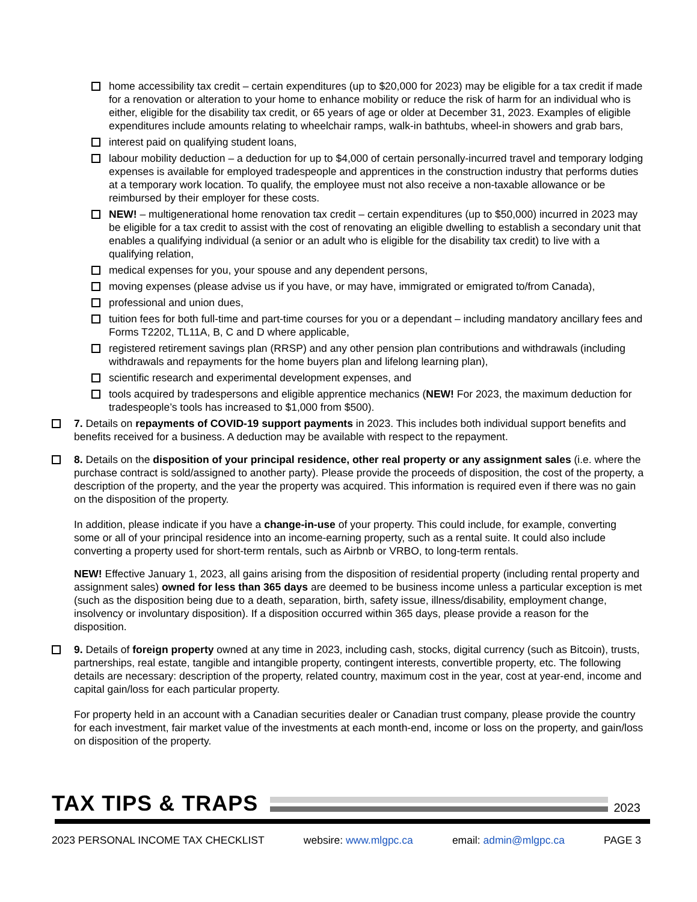home accessibility tax credit – certain expenditures (up to $20,000 for 2023) may be eligible for a tax credit if made for a renovation or alteration to your home to enhance mobility or reduce the risk of harm for an individual who is either, eligible for the disability tax credit, or 65 years of age or older at December 31, 2023. Examples of eligible expenditures include amounts relating to wheelchair ramps, walk-in bathtubs, wheel-in showers and grab bars,
interest paid on qualifying student loans,
labour mobility deduction – a deduction for up to $4,000 of certain personally-incurred travel and temporary lodging expenses is available for employed tradespeople and apprentices in the construction industry that performs duties at a temporary work location. To qualify, the employee must not also receive a non-taxable allowance or be reimbursed by their employer for these costs.
NEW! – multigenerational home renovation tax credit – certain expenditures (up to $50,000) incurred in 2023 may be eligible for a tax credit to assist with the cost of renovating an eligible dwelling to establish a secondary unit that enables a qualifying individual (a senior or an adult who is eligible for the disability tax credit) to live with a qualifying relation,
medical expenses for you, your spouse and any dependent persons,
moving expenses (please advise us if you have, or may have, immigrated or emigrated to/from Canada),
professional and union dues,
tuition fees for both full-time and part-time courses for you or a dependant – including mandatory ancillary fees and Forms T2202, TL11A, B, C and D where applicable,
registered retirement savings plan (RRSP) and any other pension plan contributions and withdrawals (including withdrawals and repayments for the home buyers plan and lifelong learning plan),
scientific research and experimental development expenses, and
tools acquired by tradespersons and eligible apprentice mechanics (NEW! For 2023, the maximum deduction for tradespeople’s tools has increased to $1,000 from $500).
7. Details on repayments of COVID-19 support payments in 2023. This includes both individual support benefits and benefits received for a business. A deduction may be available with respect to the repayment.
8. Details on the disposition of your principal residence, other real property or any assignment sales (i.e. where the purchase contract is sold/assigned to another party). Please provide the proceeds of disposition, the cost of the property, a description of the property, and the year the property was acquired. This information is required even if there was no gain on the disposition of the property.
In addition, please indicate if you have a change-in-use of your property. This could include, for example, converting some or all of your principal residence into an income-earning property, such as a rental suite. It could also include converting a property used for short-term rentals, such as Airbnb or VRBO, to long-term rentals.
NEW! Effective January 1, 2023, all gains arising from the disposition of residential property (including rental property and assignment sales) owned for less than 365 days are deemed to be business income unless a particular exception is met (such as the disposition being due to a death, separation, birth, safety issue, illness/disability, employment change, insolvency or involuntary disposition). If a disposition occurred within 365 days, please provide a reason for the disposition.
9. Details of foreign property owned at any time in 2023, including cash, stocks, digital currency (such as Bitcoin), trusts, partnerships, real estate, tangible and intangible property, contingent interests, convertible property, etc. The following details are necessary: description of the property, related country, maximum cost in the year, cost at year-end, income and capital gain/loss for each particular property.
For property held in an account with a Canadian securities dealer or Canadian trust company, please provide the country for each investment, fair market value of the investments at each month-end, income or loss on the property, and gain/loss on disposition of the property.
TAX TIPS & TRAPS
2023
2023 PERSONAL INCOME TAX CHECKLIST websire: www.mlgpc.ca email: admin@mlgpc.ca PAGE 3